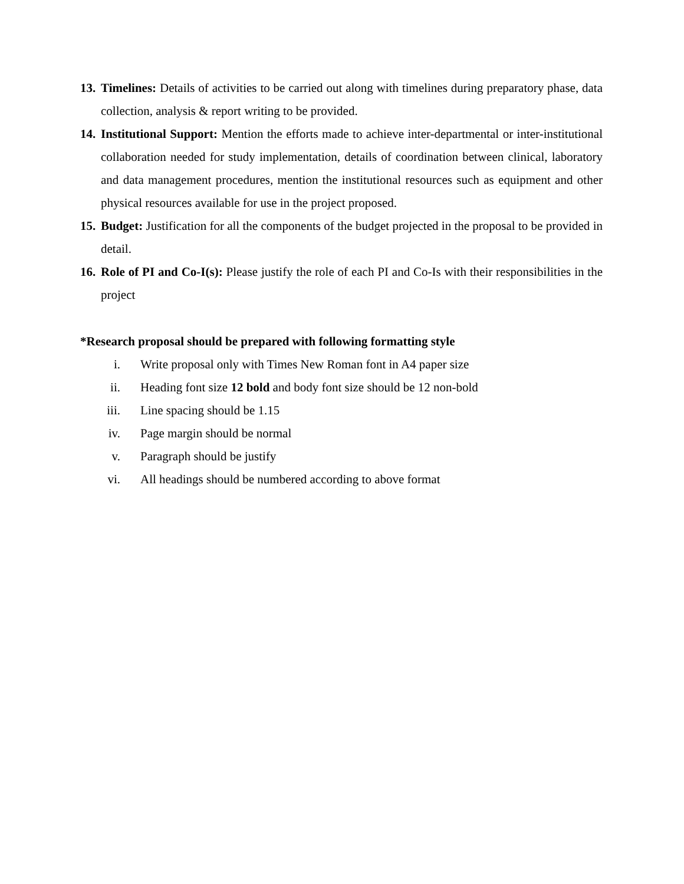13. Timelines: Details of activities to be carried out along with timelines during preparatory phase, data collection, analysis & report writing to be provided.
14. Institutional Support: Mention the efforts made to achieve inter-departmental or inter-institutional collaboration needed for study implementation, details of coordination between clinical, laboratory and data management procedures, mention the institutional resources such as equipment and other physical resources available for use in the project proposed.
15. Budget: Justification for all the components of the budget projected in the proposal to be provided in detail.
16. Role of PI and Co-I(s): Please justify the role of each PI and Co-Is with their responsibilities in the project
*Research proposal should be prepared with following formatting style
i. Write proposal only with Times New Roman font in A4 paper size
ii. Heading font size 12 bold and body font size should be 12 non-bold
iii. Line spacing should be 1.15
iv. Page margin should be normal
v. Paragraph should be justify
vi. All headings should be numbered according to above format